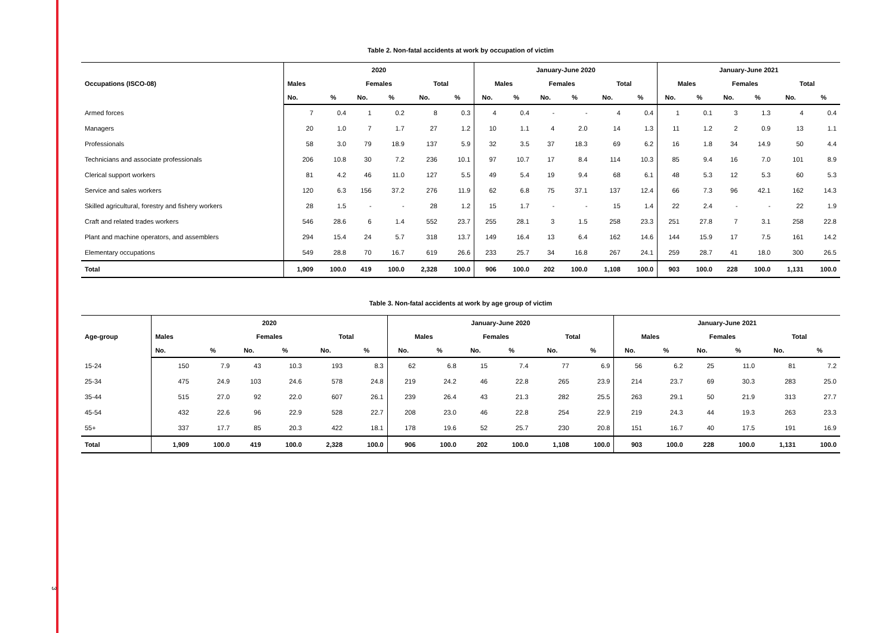Table 2. Non-fatal accidents at work by occupation of victim
| Occupations (ISCO-08) | 2020 | | | | | | January-June 2020 | | | | | | January-June 2021 | | | | | |
| --- | --- | --- | --- | --- | --- | --- | --- | --- | --- | --- | --- | --- | --- | --- | --- | --- | --- | --- |
| | Males | | Females | | Total | | Males | | Females | | Total | | Males | | Females | | Total | |
| | No. | % | No. | % | No. | % | No. | % | No. | % | No. | % | No. | % | No. | % | No. | % |
| Armed forces | 7 | 0.4 | 1 | 0.2 | 8 | 0.3 | 4 | 0.4 | - | - | 4 | 0.4 | 1 | 0.1 | 3 | 1.3 | 4 | 0.4 |
| Managers | 20 | 1.0 | 7 | 1.7 | 27 | 1.2 | 10 | 1.1 | 4 | 2.0 | 14 | 1.3 | 11 | 1.2 | 2 | 0.9 | 13 | 1.1 |
| Professionals | 58 | 3.0 | 79 | 18.9 | 137 | 5.9 | 32 | 3.5 | 37 | 18.3 | 69 | 6.2 | 16 | 1.8 | 34 | 14.9 | 50 | 4.4 |
| Technicians and associate professionals | 206 | 10.8 | 30 | 7.2 | 236 | 10.1 | 97 | 10.7 | 17 | 8.4 | 114 | 10.3 | 85 | 9.4 | 16 | 7.0 | 101 | 8.9 |
| Clerical support workers | 81 | 4.2 | 46 | 11.0 | 127 | 5.5 | 49 | 5.4 | 19 | 9.4 | 68 | 6.1 | 48 | 5.3 | 12 | 5.3 | 60 | 5.3 |
| Service and sales workers | 120 | 6.3 | 156 | 37.2 | 276 | 11.9 | 62 | 6.8 | 75 | 37.1 | 137 | 12.4 | 66 | 7.3 | 96 | 42.1 | 162 | 14.3 |
| Skilled agricultural, forestry and fishery workers | 28 | 1.5 | - | - | 28 | 1.2 | 15 | 1.7 | - | - | 15 | 1.4 | 22 | 2.4 | - | - | 22 | 1.9 |
| Craft and related trades workers | 546 | 28.6 | 6 | 1.4 | 552 | 23.7 | 255 | 28.1 | 3 | 1.5 | 258 | 23.3 | 251 | 27.8 | 7 | 3.1 | 258 | 22.8 |
| Plant and machine operators, and assemblers | 294 | 15.4 | 24 | 5.7 | 318 | 13.7 | 149 | 16.4 | 13 | 6.4 | 162 | 14.6 | 144 | 15.9 | 17 | 7.5 | 161 | 14.2 |
| Elementary occupations | 549 | 28.8 | 70 | 16.7 | 619 | 26.6 | 233 | 25.7 | 34 | 16.8 | 267 | 24.1 | 259 | 28.7 | 41 | 18.0 | 300 | 26.5 |
| Total | 1,909 | 100.0 | 419 | 100.0 | 2,328 | 100.0 | 906 | 100.0 | 202 | 100.0 | 1,108 | 100.0 | 903 | 100.0 | 228 | 100.0 | 1,131 | 100.0 |
Table 3. Non-fatal accidents at work by age group of victim
| Age-group | 2020 | | | | | | January-June 2020 | | | | | | January-June 2021 | | | | | |
| --- | --- | --- | --- | --- | --- | --- | --- | --- | --- | --- | --- | --- | --- | --- | --- | --- | --- | --- |
| | Males | | Females | | Total | | Males | | Females | | Total | | Males | | Females | | Total | |
| | No. | % | No. | % | No. | % | No. | % | No. | % | No. | % | No. | % | No. | % | No. | % |
| 15-24 | 150 | 7.9 | 43 | 10.3 | 193 | 8.3 | 62 | 6.8 | 15 | 7.4 | 77 | 6.9 | 56 | 6.2 | 25 | 11.0 | 81 | 7.2 |
| 25-34 | 475 | 24.9 | 103 | 24.6 | 578 | 24.8 | 219 | 24.2 | 46 | 22.8 | 265 | 23.9 | 214 | 23.7 | 69 | 30.3 | 283 | 25.0 |
| 35-44 | 515 | 27.0 | 92 | 22.0 | 607 | 26.1 | 239 | 26.4 | 43 | 21.3 | 282 | 25.5 | 263 | 29.1 | 50 | 21.9 | 313 | 27.7 |
| 45-54 | 432 | 22.6 | 96 | 22.9 | 528 | 22.7 | 208 | 23.0 | 46 | 22.8 | 254 | 22.9 | 219 | 24.3 | 44 | 19.3 | 263 | 23.3 |
| 55+ | 337 | 17.7 | 85 | 20.3 | 422 | 18.1 | 178 | 19.6 | 52 | 25.7 | 230 | 20.8 | 151 | 16.7 | 40 | 17.5 | 191 | 16.9 |
| Total | 1,909 | 100.0 | 419 | 100.0 | 2,328 | 100.0 | 906 | 100.0 | 202 | 100.0 | 1,108 | 100.0 | 903 | 100.0 | 228 | 100.0 | 1,131 | 100.0 |
3